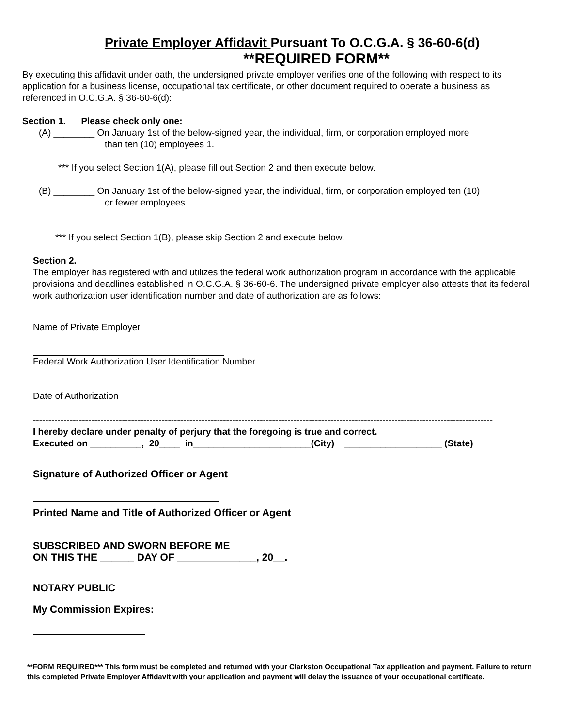Private Employer Affidavit Pursuant To O.C.G.A. § 36-60-6(d)
**REQUIRED FORM**
By executing this affidavit under oath, the undersigned private employer verifies one of the following with respect to its application for a business license, occupational tax certificate, or other document required to operate a business as referenced in O.C.G.A. § 36-60-6(d):
Section 1. Please check only one:
(A) ________ On January 1st of the below-signed year, the individual, firm, or corporation employed more
than ten (10) employees 1.
*** If you select Section 1(A), please fill out Section 2 and then execute below.
(B) ________ On January 1st of the below-signed year, the individual, firm, or corporation employed ten (10)
or fewer employees.
*** If you select Section 1(B), please skip Section 2 and execute below.
Section 2.
The employer has registered with and utilizes the federal work authorization program in accordance with the applicable provisions and deadlines established in O.C.G.A. § 36-60-6. The undersigned private employer also attests that its federal work authorization user identification number and date of authorization are as follows:
Name of Private Employer
Federal Work Authorization User Identification Number
Date of Authorization
------------------------------------------------------------------------------------------------------------------------------------------------------
I hereby declare under penalty of perjury that the foregoing is true and correct.
Executed on __________, 20____ in_______________________(City) ___________________ (State)
Signature of Authorized Officer or Agent
Printed Name and Title of Authorized Officer or Agent
SUBSCRIBED AND SWORN BEFORE ME
ON THIS THE ______ DAY OF ______________, 20__.
NOTARY PUBLIC
My Commission Expires:
**FORM REQUIRED*** This form must be completed and returned with your Clarkston Occupational Tax application and payment. Failure to return this completed Private Employer Affidavit with your application and payment will delay the issuance of your occupational certificate.